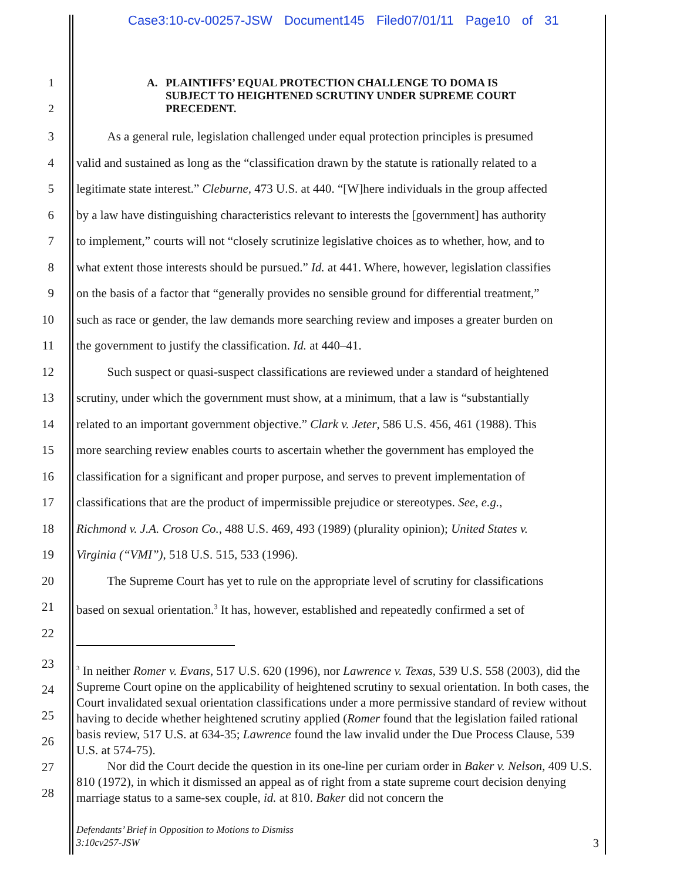Case3:10-cv-00257-JSW Document145 Filed07/01/11 Page10 of 31
1
2
A. PLAINTIFFS’ EQUAL PROTECTION CHALLENGE TO DOMA IS SUBJECT TO HEIGHTENED SCRUTINY UNDER SUPREME COURT PRECEDENT.
3 As a general rule, legislation challenged under equal protection principles is presumed
4 valid and sustained as long as the “classification drawn by the statute is rationally related to a
5 legitimate state interest.” Cleburne, 473 U.S. at 440. “[W]here individuals in the group affected
6 by a law have distinguishing characteristics relevant to interests the [government] has authority
7 to implement,” courts will not “closely scrutinize legislative choices as to whether, how, and to
8 what extent those interests should be pursued.” Id. at 441. Where, however, legislation classifies
9 on the basis of a factor that “generally provides no sensible ground for differential treatment,”
10 such as race or gender, the law demands more searching review and imposes a greater burden on
11 the government to justify the classification. Id. at 440–41.
12 Such suspect or quasi-suspect classifications are reviewed under a standard of heightened
13 scrutiny, under which the government must show, at a minimum, that a law is “substantially
14 related to an important government objective.” Clark v. Jeter, 586 U.S. 456, 461 (1988). This
15 more searching review enables courts to ascertain whether the government has employed the
16 classification for a significant and proper purpose, and serves to prevent implementation of
17 classifications that are the product of impermissible prejudice or stereotypes. See, e.g.,
18 Richmond v. J.A. Croson Co., 488 U.S. 469, 493 (1989) (plurality opinion); United States v.
19 Virginia (“VMI”), 518 U.S. 515, 533 (1996).
20 The Supreme Court has yet to rule on the appropriate level of scrutiny for classifications
21 based on sexual orientation.<sup>3</sup> It has, however, established and repeatedly confirmed a set of
22
23
24
25
26
27
28
<sup>3</sup> In neither Romer v. Evans, 517 U.S. 620 (1996), nor Lawrence v. Texas, 539 U.S. 558 (2003), did the Supreme Court opine on the applicability of heightened scrutiny to sexual orientation. In both cases, the Court invalidated sexual orientation classifications under a more permissive standard of review without having to decide whether heightened scrutiny applied (Romer found that the legislation failed rational basis review, 517 U.S. at 634-35; Lawrence found the law invalid under the Due Process Clause, 539 U.S. at 574-75).
Nor did the Court decide the question in its one-line per curiam order in Baker v. Nelson, 409 U.S. 810 (1972), in which it dismissed an appeal as of right from a state supreme court decision denying marriage status to a same-sex couple, id. at 810. Baker did not concern the
Defendants’ Brief in Opposition to Motions to Dismiss
3:10cv257-JSW 3